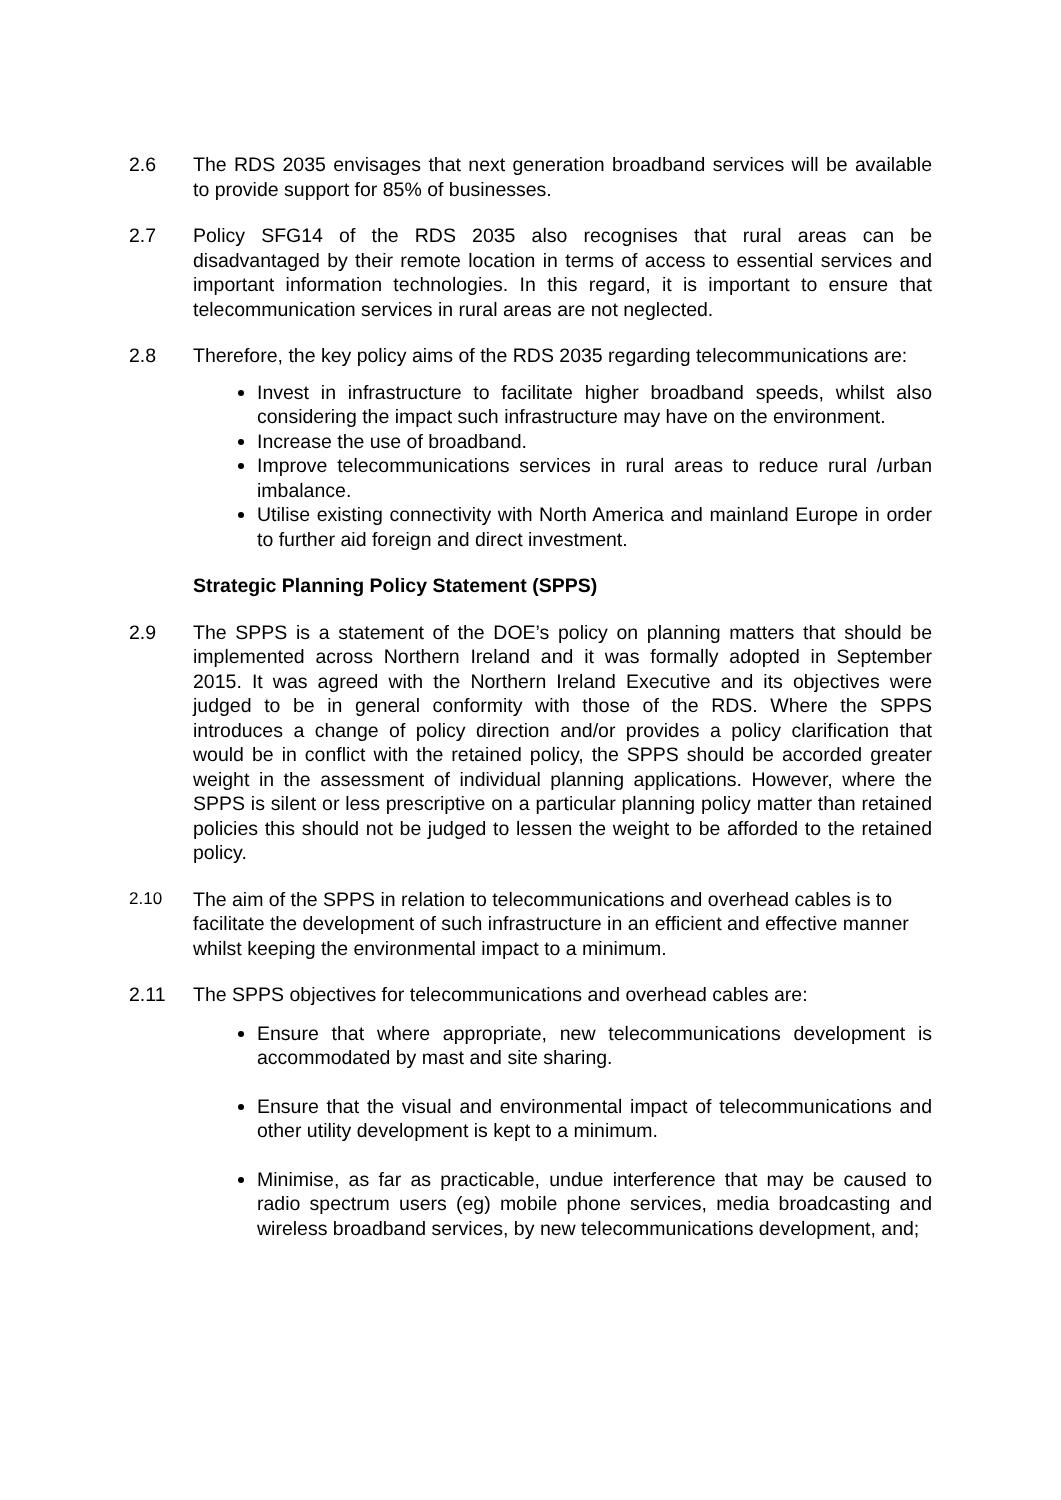2.6 The RDS 2035 envisages that next generation broadband services will be available to provide support for 85% of businesses.
2.7 Policy SFG14 of the RDS 2035 also recognises that rural areas can be disadvantaged by their remote location in terms of access to essential services and important information technologies. In this regard, it is important to ensure that telecommunication services in rural areas are not neglected.
2.8 Therefore, the key policy aims of the RDS 2035 regarding telecommunications are:
Invest in infrastructure to facilitate higher broadband speeds, whilst also considering the impact such infrastructure may have on the environment.
Increase the use of broadband.
Improve telecommunications services in rural areas to reduce rural /urban imbalance.
Utilise existing connectivity with North America and mainland Europe in order to further aid foreign and direct investment.
Strategic Planning Policy Statement (SPPS)
2.9 The SPPS is a statement of the DOE’s policy on planning matters that should be implemented across Northern Ireland and it was formally adopted in September 2015. It was agreed with the Northern Ireland Executive and its objectives were judged to be in general conformity with those of the RDS. Where the SPPS introduces a change of policy direction and/or provides a policy clarification that would be in conflict with the retained policy, the SPPS should be accorded greater weight in the assessment of individual planning applications. However, where the SPPS is silent or less prescriptive on a particular planning policy matter than retained policies this should not be judged to lessen the weight to be afforded to the retained policy.
2.10 The aim of the SPPS in relation to telecommunications and overhead cables is to facilitate the development of such infrastructure in an efficient and effective manner whilst keeping the environmental impact to a minimum.
2.11 The SPPS objectives for telecommunications and overhead cables are:
Ensure that where appropriate, new telecommunications development is accommodated by mast and site sharing.
Ensure that the visual and environmental impact of telecommunications and other utility development is kept to a minimum.
Minimise, as far as practicable, undue interference that may be caused to radio spectrum users (eg) mobile phone services, media broadcasting and wireless broadband services, by new telecommunications development, and;